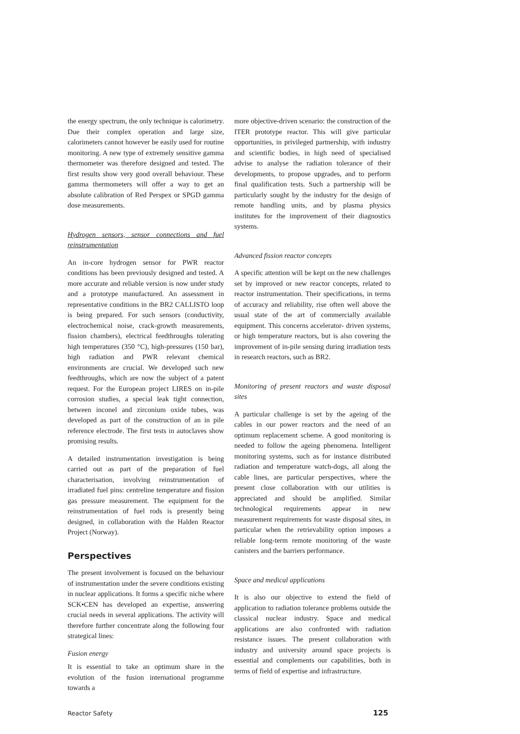the energy spectrum, the only technique is calorimetry. Due their complex operation and large size, calorimeters cannot however be easily used for routine monitoring. A new type of extremely sensitive gamma thermometer was therefore designed and tested. The first results show very good overall behaviour. These gamma thermometers will offer a way to get an absolute calibration of Red Perspex or SPGD gamma dose measurements.
Hydrogen sensors, sensor connections and fuel reinstrumentation
An in-core hydrogen sensor for PWR reactor conditions has been previously designed and tested. A more accurate and reliable version is now under study and a prototype manufactured. An assessment in representative conditions in the BR2 CALLISTO loop is being prepared. For such sensors (conductivity, electrochemical noise, crack-growth measurements, fission chambers), electrical feedthroughs tolerating high temperatures (350 °C), high-pressures (150 bar), high radiation and PWR relevant chemical environments are crucial. We developed such new feedthroughs, which are now the subject of a patent request. For the European project LIRES on in-pile corrosion studies, a special leak tight connection, between inconel and zirconium oxide tubes, was developed as part of the construction of an in pile reference electrode. The first tests in autoclaves show promising results.
A detailed instrumentation investigation is being carried out as part of the preparation of fuel characterisation, involving reinstrumentation of irradiated fuel pins: centreline temperature and fission gas pressure measurement. The equipment for the reinstrumentation of fuel rods is presently being designed, in collaboration with the Halden Reactor Project (Norway).
Perspectives
The present involvement is focused on the behaviour of instrumentation under the severe conditions existing in nuclear applications. It forms a specific niche where SCK•CEN has developed an expertise, answering crucial needs in several applications. The activity will therefore further concentrate along the following four strategical lines:
Fusion energy
It is essential to take an optimum share in the evolution of the fusion international programme towards a
more objective-driven scenario: the construction of the ITER prototype reactor. This will give particular opportunities, in privileged partnership, with industry and scientific bodies, in high need of specialised advise to analyse the radiation tolerance of their developments, to propose upgrades, and to perform final qualification tests. Such a partnership will be particularly sought by the industry for the design of remote handling units, and by plasma physics institutes for the improvement of their diagnostics systems.
Advanced fission reactor concepts
A specific attention will be kept on the new challenges set by improved or new reactor concepts, related to reactor instrumentation. Their specifications, in terms of accuracy and reliability, rise often well above the usual state of the art of commercially available equipment. This concerns accelerator- driven systems, or high temperature reactors, but is also covering the improvement of in-pile sensing during irradiation tests in research reactors, such as BR2.
Monitoring of present reactors and waste disposal sites
A particular challenge is set by the ageing of the cables in our power reactors and the need of an optimum replacement scheme. A good monitoring is needed to follow the ageing phenomena. Intelligent monitoring systems, such as for instance distributed radiation and temperature watch-dogs, all along the cable lines, are particular perspectives, where the present close collaboration with our utilities is appreciated and should be amplified. Similar technological requirements appear in new measurement requirements for waste disposal sites, in particular when the retrievability option imposes a reliable long-term remote monitoring of the waste canisters and the barriers performance.
Space and medical applications
It is also our objective to extend the field of application to radiation tolerance problems outside the classical nuclear industry. Space and medical applications are also confronted with radiation resistance issues. The present collaboration with industry and university around space projects is essential and complements our capabilities, both in terms of field of expertise and infrastructure.
Reactor Safety 125